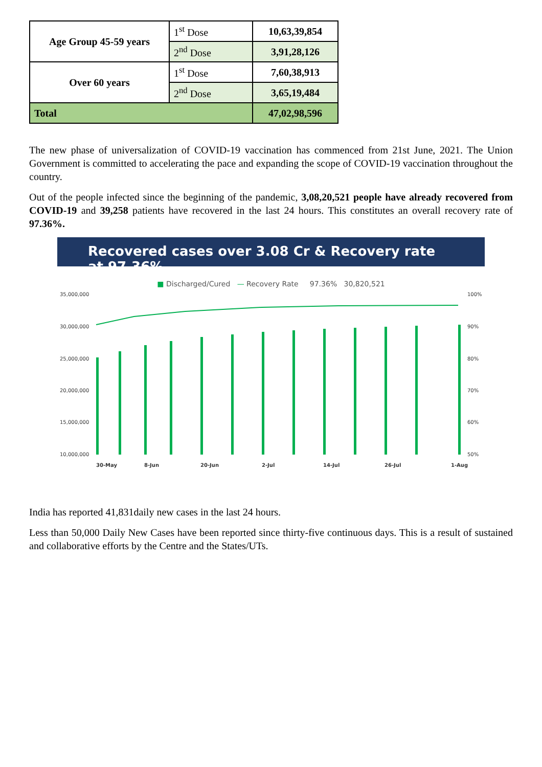| Age Group 45-59 years | 1<sup>st</sup> Dose | 10,63,39,854 |
| | 2<sup>nd</sup> Dose | 3,91,28,126 |
| Over 60 years | 1<sup>st</sup> Dose | 7,60,38,913 |
| | 2<sup>nd</sup> Dose | 3,65,19,484 |
| Total | | 47,02,98,596 |
The new phase of universalization of COVID-19 vaccination has commenced from 21st June, 2021. The Union Government is committed to accelerating the pace and expanding the scope of COVID-19 vaccination throughout the country.
Out of the people infected since the beginning of the pandemic, 3,08,20,521 people have already recovered from COVID-19 and 39,258 patients have recovered in the last 24 hours. This constitutes an overall recovery rate of 97.36%.
Recovered cases over 3.08 Cr & Recovery rate at 97.36%
■ Discharged/Cured — Recovery Rate 97.36% 30,820,521
35,000,000
30,000,000
25,000,000
20,000,000
15,000,000
10,000,000
100%
90%
80%
70%
60%
50%
30-May
8-Jun
20-Jun
2-Jul
14-Jul
26-Jul
1-Aug
India has reported 41,831daily new cases in the last 24 hours.
Less than 50,000 Daily New Cases have been reported since thirty-five continuous days. This is a result of sustained and collaborative efforts by the Centre and the States/UTs.